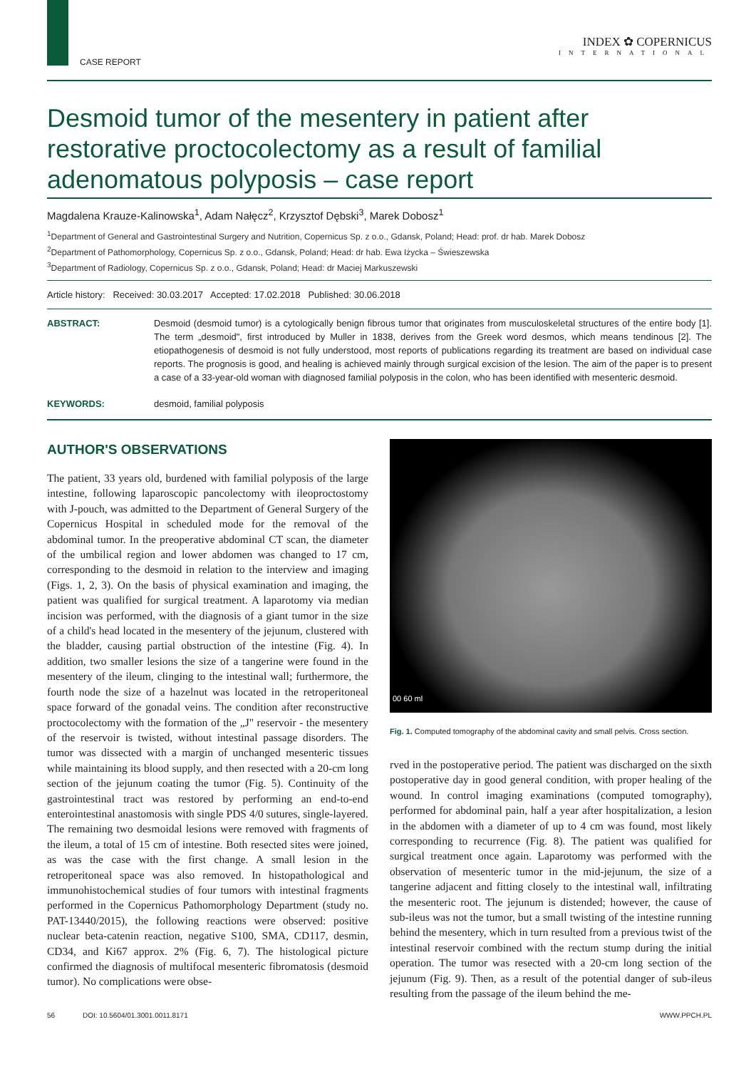CASE REPORT
INDEX ✿ COPERNICUS
INTERNATIONAL
Desmoid tumor of the mesentery in patient after restorative proctocolectomy as a result of familial adenomatous polyposis – case report
Magdalena Krauze-Kalinowska<sup>1</sup>, Adam Nałęcz<sup>2</sup>, Krzysztof Dębski<sup>3</sup>, Marek Dobosz<sup>1</sup>
<sup>1</sup> Department of General and Gastrointestinal Surgery and Nutrition, Copernicus Sp. z o.o., Gdansk, Poland; Head: prof. dr hab. Marek Dobosz
<sup>2</sup> Department of Pathomorphology, Copernicus Sp. z o.o., Gdansk, Poland; Head: dr hab. Ewa Iżycka – Świeszewska
<sup>3</sup> Department of Radiology, Copernicus Sp. z o.o., Gdansk, Poland; Head: dr Maciej Markuszewski
Article history: Received: 30.03.2017 Accepted: 17.02.2018 Published: 30.06.2018
ABSTRACT: Desmoid (desmoid tumor) is a cytologically benign fibrous tumor that originates from musculoskeletal structures of the entire body [1]. The term „desmoid", first introduced by Muller in 1838, derives from the Greek word desmos, which means tendinous [2]. The etiopathogenesis of desmoid is not fully understood, most reports of publications regarding its treatment are based on individual case reports. The prognosis is good, and healing is achieved mainly through surgical excision of the lesion. The aim of the paper is to present a case of a 33-year-old woman with diagnosed familial polyposis in the colon, who has been identified with mesenteric desmoid.
KEYWORDS: desmoid, familial polyposis
AUTHOR'S OBSERVATIONS
The patient, 33 years old, burdened with familial polyposis of the large intestine, following laparoscopic pancolectomy with ileoproctostomy with J-pouch, was admitted to the Department of General Surgery of the Copernicus Hospital in scheduled mode for the removal of the abdominal tumor. In the preoperative abdominal CT scan, the diameter of the umbilical region and lower abdomen was changed to 17 cm, corresponding to the desmoid in relation to the interview and imaging (Figs. 1, 2, 3). On the basis of physical examination and imaging, the patient was qualified for surgical treatment. A laparotomy via median incision was performed, with the diagnosis of a giant tumor in the size of a child's head located in the mesentery of the jejunum, clustered with the bladder, causing partial obstruction of the intestine (Fig. 4). In addition, two smaller lesions the size of a tangerine were found in the mesentery of the ileum, clinging to the intestinal wall; furthermore, the fourth node the size of a hazelnut was located in the retroperitoneal space forward of the gonadal veins. The condition after reconstructive proctocolectomy with the formation of the „J" reservoir - the mesentery of the reservoir is twisted, without intestinal passage disorders. The tumor was dissected with a margin of unchanged mesenteric tissues while maintaining its blood supply, and then resected with a 20-cm long section of the jejunum coating the tumor (Fig. 5). Continuity of the gastrointestinal tract was restored by performing an end-to-end enterointestinal anastomosis with single PDS 4/0 sutures, single-layered. The remaining two desmoidal lesions were removed with fragments of the ileum, a total of 15 cm of intestine. Both resected sites were joined, as was the case with the first change. A small lesion in the retroperitoneal space was also removed. In histopathological and immunohistochemical studies of four tumors with intestinal fragments performed in the Copernicus Pathomorphology Department (study no. PAT-13440/2015), the following reactions were observed: positive nuclear beta-catenin reaction, negative S100, SMA, CD117, desmin, CD34, and Ki67 approx. 2% (Fig. 6, 7). The histological picture confirmed the diagnosis of multifocal mesenteric fibromatosis (desmoid tumor). No complications were obse-
00 60 ml
Fig. 1. Computed tomography of the abdominal cavity and small pelvis. Cross section.
rved in the postoperative period. The patient was discharged on the sixth postoperative day in good general condition, with proper healing of the wound. In control imaging examinations (computed tomography), performed for abdominal pain, half a year after hospitalization, a lesion in the abdomen with a diameter of up to 4 cm was found, most likely corresponding to recurrence (Fig. 8). The patient was qualified for surgical treatment once again. Laparotomy was performed with the observation of mesenteric tumor in the mid-jejunum, the size of a tangerine adjacent and fitting closely to the intestinal wall, infiltrating the mesenteric root. The jejunum is distended; however, the cause of sub-ileus was not the tumor, but a small twisting of the intestine running behind the mesentery, which in turn resulted from a previous twist of the intestinal reservoir combined with the rectum stump during the initial operation. The tumor was resected with a 20-cm long section of the jejunum (Fig. 9). Then, as a result of the potential danger of sub-ileus resulting from the passage of the ileum behind the me-
56 DOI: 10.5604/01.3001.0011.8171 WWW.PPCH.PL